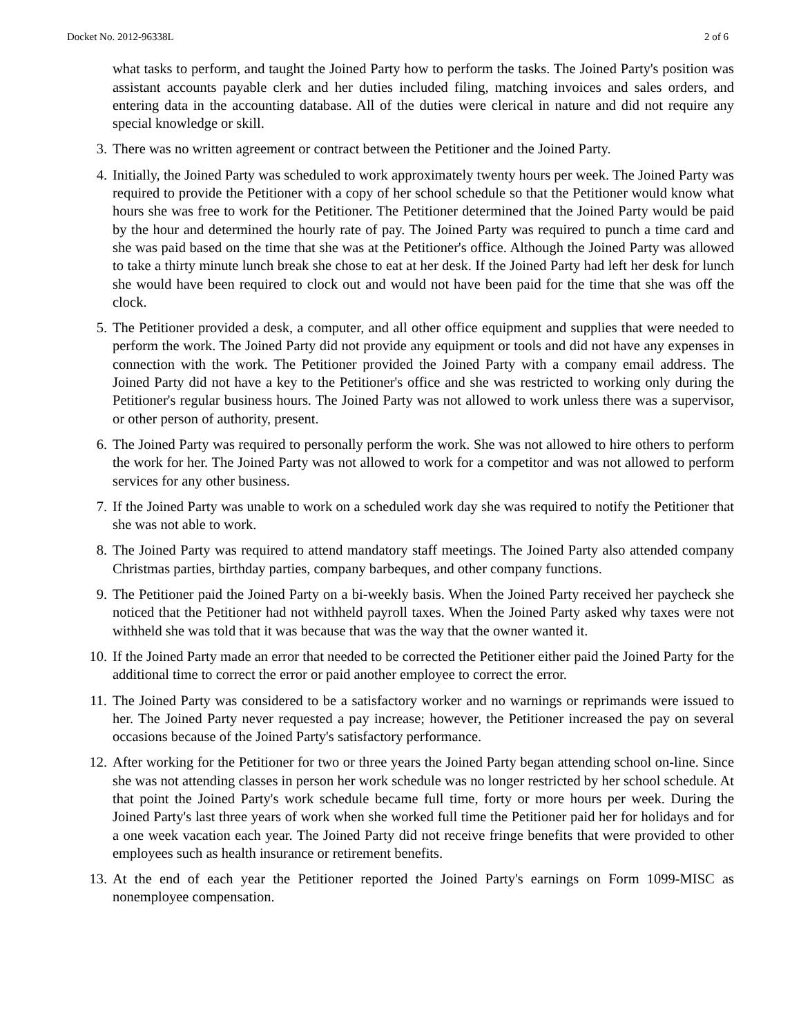Docket No. 2012-96338L 2 of 6
what tasks to perform, and taught the Joined Party how to perform the tasks. The Joined Party's position was assistant accounts payable clerk and her duties included filing, matching invoices and sales orders, and entering data in the accounting database. All of the duties were clerical in nature and did not require any special knowledge or skill.
3. There was no written agreement or contract between the Petitioner and the Joined Party.
4. Initially, the Joined Party was scheduled to work approximately twenty hours per week. The Joined Party was required to provide the Petitioner with a copy of her school schedule so that the Petitioner would know what hours she was free to work for the Petitioner. The Petitioner determined that the Joined Party would be paid by the hour and determined the hourly rate of pay. The Joined Party was required to punch a time card and she was paid based on the time that she was at the Petitioner's office. Although the Joined Party was allowed to take a thirty minute lunch break she chose to eat at her desk. If the Joined Party had left her desk for lunch she would have been required to clock out and would not have been paid for the time that she was off the clock.
5. The Petitioner provided a desk, a computer, and all other office equipment and supplies that were needed to perform the work. The Joined Party did not provide any equipment or tools and did not have any expenses in connection with the work. The Petitioner provided the Joined Party with a company email address. The Joined Party did not have a key to the Petitioner's office and she was restricted to working only during the Petitioner's regular business hours. The Joined Party was not allowed to work unless there was a supervisor, or other person of authority, present.
6. The Joined Party was required to personally perform the work. She was not allowed to hire others to perform the work for her. The Joined Party was not allowed to work for a competitor and was not allowed to perform services for any other business.
7. If the Joined Party was unable to work on a scheduled work day she was required to notify the Petitioner that she was not able to work.
8. The Joined Party was required to attend mandatory staff meetings. The Joined Party also attended company Christmas parties, birthday parties, company barbeques, and other company functions.
9. The Petitioner paid the Joined Party on a bi-weekly basis. When the Joined Party received her paycheck she noticed that the Petitioner had not withheld payroll taxes. When the Joined Party asked why taxes were not withheld she was told that it was because that was the way that the owner wanted it.
10. If the Joined Party made an error that needed to be corrected the Petitioner either paid the Joined Party for the additional time to correct the error or paid another employee to correct the error.
11. The Joined Party was considered to be a satisfactory worker and no warnings or reprimands were issued to her. The Joined Party never requested a pay increase; however, the Petitioner increased the pay on several occasions because of the Joined Party's satisfactory performance.
12. After working for the Petitioner for two or three years the Joined Party began attending school on-line. Since she was not attending classes in person her work schedule was no longer restricted by her school schedule. At that point the Joined Party's work schedule became full time, forty or more hours per week. During the Joined Party's last three years of work when she worked full time the Petitioner paid her for holidays and for a one week vacation each year. The Joined Party did not receive fringe benefits that were provided to other employees such as health insurance or retirement benefits.
13. At the end of each year the Petitioner reported the Joined Party's earnings on Form 1099-MISC as nonemployee compensation.